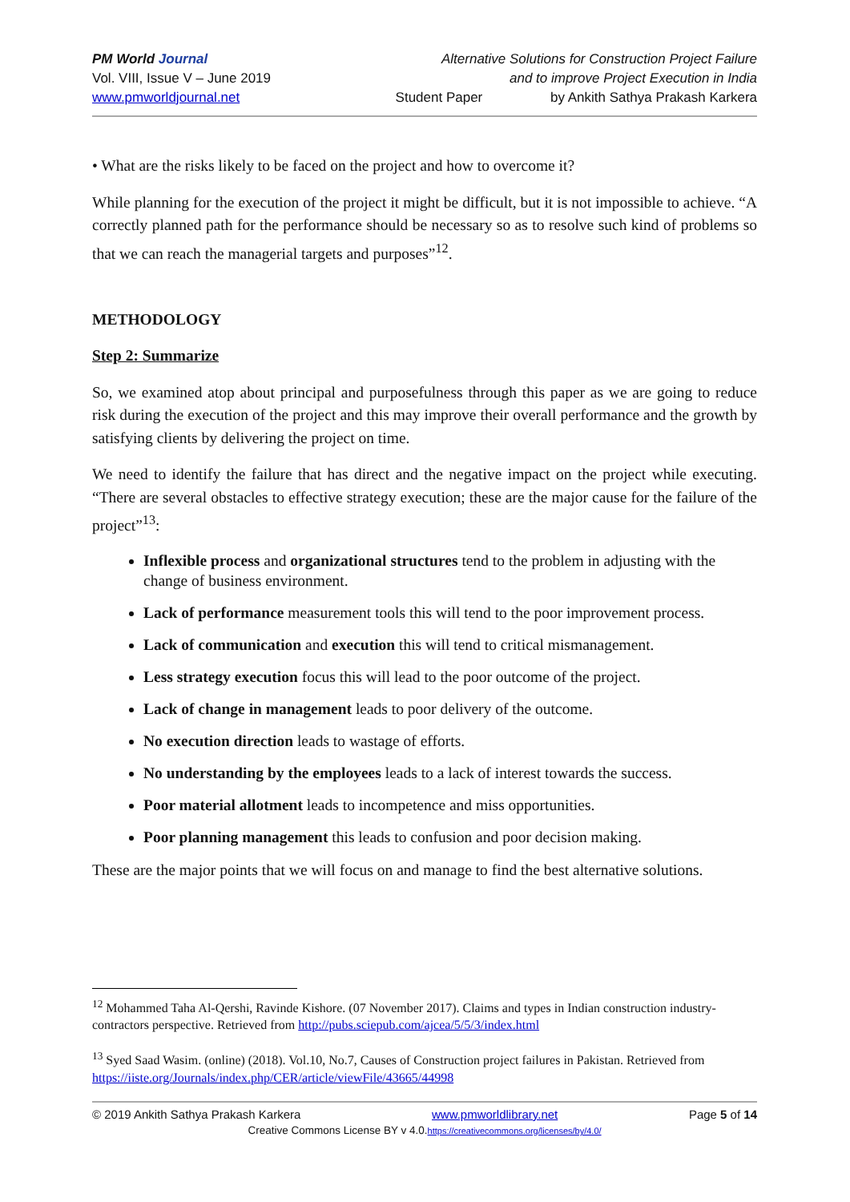PM World Journal
Vol. VIII, Issue V – June 2019
www.pmworldjournal.net
Alternative Solutions for Construction Project Failure
and to improve Project Execution in India
Student Paper by Ankith Sathya Prakash Karkera
• What are the risks likely to be faced on the project and how to overcome it?
While planning for the execution of the project it might be difficult, but it is not impossible to achieve. “A correctly planned path for the performance should be necessary so as to resolve such kind of problems so that we can reach the managerial targets and purposes”<sup>12</sup>.
METHODOLOGY
Step 2: Summarize
So, we examined atop about principal and purposefulness through this paper as we are going to reduce risk during the execution of the project and this may improve their overall performance and the growth by satisfying clients by delivering the project on time.
We need to identify the failure that has direct and the negative impact on the project while executing. “There are several obstacles to effective strategy execution; these are the major cause for the failure of the project”<sup>13</sup>:
Inflexible process and organizational structures tend to the problem in adjusting with the change of business environment.
Lack of performance measurement tools this will tend to the poor improvement process.
Lack of communication and execution this will tend to critical mismanagement.
Less strategy execution focus this will lead to the poor outcome of the project.
Lack of change in management leads to poor delivery of the outcome.
No execution direction leads to wastage of efforts.
No understanding by the employees leads to a lack of interest towards the success.
Poor material allotment leads to incompetence and miss opportunities.
Poor planning management this leads to confusion and poor decision making.
These are the major points that we will focus on and manage to find the best alternative solutions.
<sup>12</sup> Mohammed Taha Al-Qershi, Ravinde Kishore. (07 November 2017). Claims and types in Indian construction industry- contractors perspective. Retrieved from http://pubs.sciepub.com/ajcea/5/5/3/index.html
<sup>13</sup> Syed Saad Wasim. (online) (2018). Vol.10, No.7, Causes of Construction project failures in Pakistan. Retrieved from https://iiste.org/Journals/index.php/CER/article/viewFile/43665/44998
© 2019 Ankith Sathya Prakash Karkera www.pmworldlibrary.net Page 5 of 14
Creative Commons License BY v 4.0.https://creativecommons.org/licenses/by/4.0/